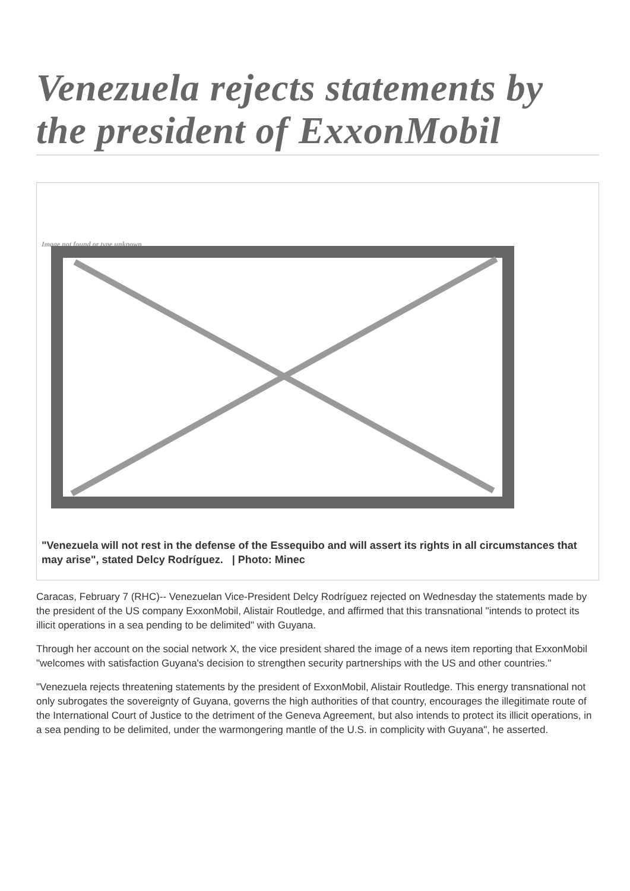Venezuela rejects statements by the president of ExxonMobil
Image not found or type unknown
"Venezuela will not rest in the defense of the Essequibo and will assert its rights in all circumstances that may arise", stated Delcy Rodríguez. | Photo: Minec
Caracas, February 7 (RHC)-- Venezuelan Vice-President Delcy Rodríguez rejected on Wednesday the statements made by the president of the US company ExxonMobil, Alistair Routledge, and affirmed that this transnational "intends to protect its illicit operations in a sea pending to be delimited" with Guyana.
Through her account on the social network X, the vice president shared the image of a news item reporting that ExxonMobil "welcomes with satisfaction Guyana's decision to strengthen security partnerships with the US and other countries."
"Venezuela rejects threatening statements by the president of ExxonMobil, Alistair Routledge. This energy transnational not only subrogates the sovereignty of Guyana, governs the high authorities of that country, encourages the illegitimate route of the International Court of Justice to the detriment of the Geneva Agreement, but also intends to protect its illicit operations, in a sea pending to be delimited, under the warmongering mantle of the U.S. in complicity with Guyana", he asserted.